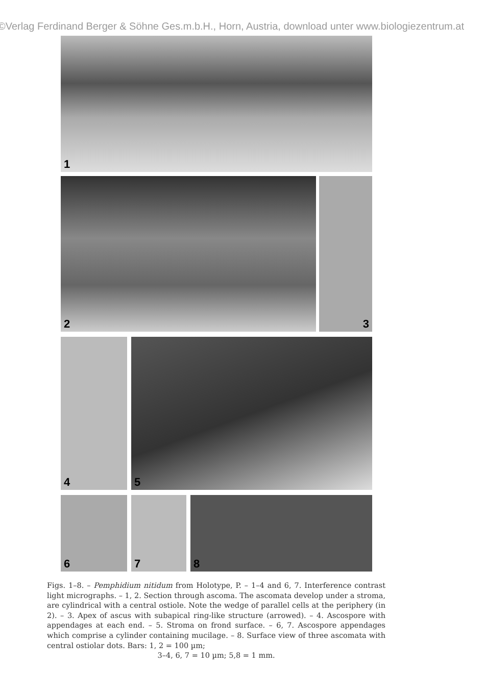©Verlag Ferdinand Berger & Söhne Ges.m.b.H., Horn, Austria, download unter www.biologiezentrum.at
1
2 3
4 5
6 7 8
Figs. 1–8. – Pemphidium nitidum from Holotype, P. – 1–4 and 6, 7. Interference contrast light micrographs. – 1, 2. Section through ascoma. The ascomata develop under a stroma, are cylindrical with a central ostiole. Note the wedge of parallel cells at the periphery (in 2). – 3. Apex of ascus with subapical ring-like structure (arrowed). – 4. Ascospore with appendages at each end. – 5. Stroma on frond surface. – 6, 7. Ascospore appendages which comprise a cylinder containing mucilage. – 8. Surface view of three ascomata with central ostiolar dots. Bars: 1, 2 = 100 µm;
3–4, 6, 7 = 10 µm; 5,8 = 1 mm.